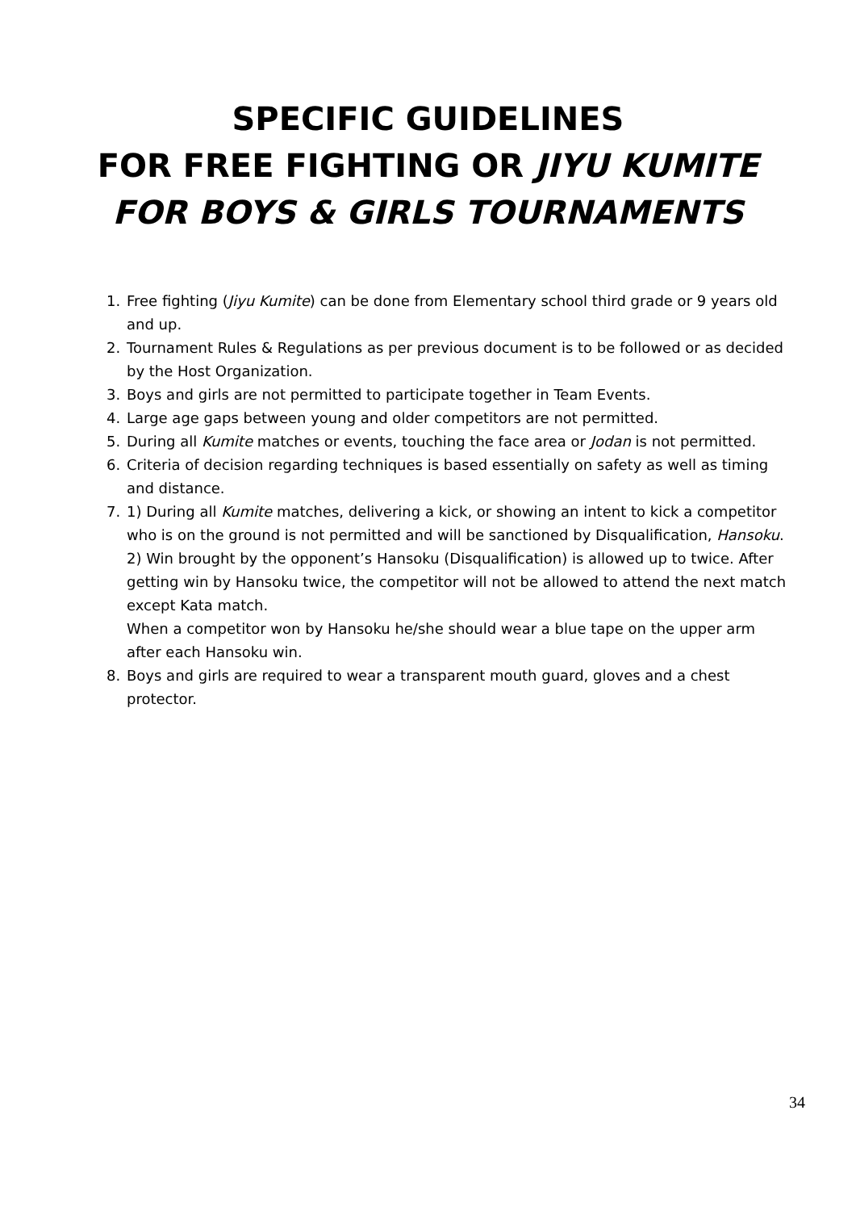SPECIFIC GUIDELINES
FOR FREE FIGHTING OR JIYU KUMITE
FOR BOYS & GIRLS TOURNAMENTS
1. Free fighting (Jiyu Kumite) can be done from Elementary school third grade or 9 years old and up.
2. Tournament Rules & Regulations as per previous document is to be followed or as decided by the Host Organization.
3. Boys and girls are not permitted to participate together in Team Events.
4. Large age gaps between young and older competitors are not permitted.
5. During all Kumite matches or events, touching the face area or Jodan is not permitted.
6. Criteria of decision regarding techniques is based essentially on safety as well as timing and distance.
7. 1) During all Kumite matches, delivering a kick, or showing an intent to kick a competitor who is on the ground is not permitted and will be sanctioned by Disqualification, Hansoku.
2) Win brought by the opponent’s Hansoku (Disqualification) is allowed up to twice. After getting win by Hansoku twice, the competitor will not be allowed to attend the next match except Kata match.
When a competitor won by Hansoku he/she should wear a blue tape on the upper arm after each Hansoku win.
8. Boys and girls are required to wear a transparent mouth guard, gloves and a chest protector.
34